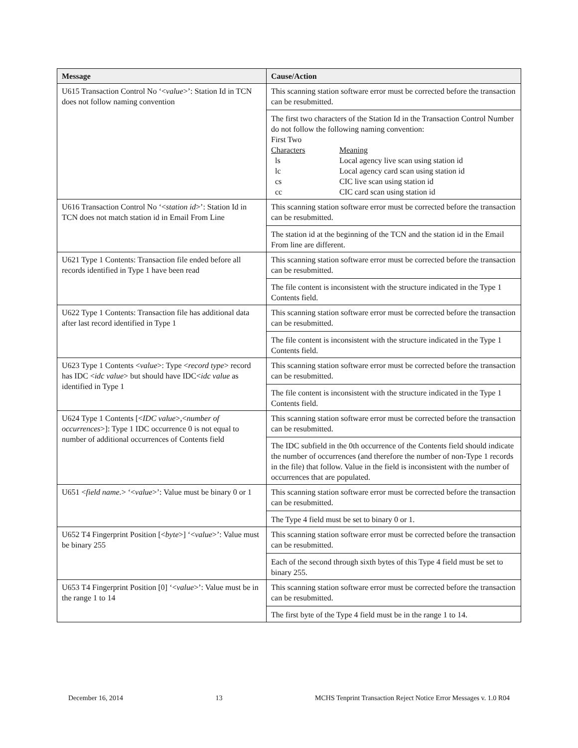| Message | Cause/Action |
| --- | --- |
| U615 Transaction Control No ‘< value >’: Station Id in TCN does not follow naming convention | This scanning station software error must be corrected before the transaction can be resubmitted. The first two characters of the Station Id in the Transaction Control Number do not follow the following naming convention: / First Two Characters / Meaning / / ls / Local agency live scan using station id / / lc / Local agency card scan using station id / / cs / CIC live scan using station id / / cc / CIC card scan using station id / |
| U616 Transaction Control No ‘< station id >’: Station Id in TCN does not match station id in Email From Line | This scanning station software error must be corrected before the transaction can be resubmitted. The station id at the beginning of the TCN and the station id in the Email From line are different. |
| U621 Type 1 Contents: Transaction file ended before all records identified in Type 1 have been read | This scanning station software error must be corrected before the transaction can be resubmitted. The file content is inconsistent with the structure indicated in the Type 1 Contents field. |
| U622 Type 1 Contents: Transaction file has additional data after last record identified in Type 1 | This scanning station software error must be corrected before the transaction can be resubmitted. The file content is inconsistent with the structure indicated in the Type 1 Contents field. |
| U623 Type 1 Contents < value >: Type < record type > record has IDC < idc value > but should have IDC< idc value as identified in Type 1 | This scanning station software error must be corrected before the transaction can be resubmitted. The file content is inconsistent with the structure indicated in the Type 1 Contents field. |
| U624 Type 1 Contents [< IDC value >,< number of occurrences >]: Type 1 IDC occurrence 0 is not equal to number of additional occurrences of Contents field | This scanning station software error must be corrected before the transaction can be resubmitted. The IDC subfield in the 0th occurrence of the Contents field should indicate the number of occurrences (and therefore the number of non-Type 1 records in the file) that follow. Value in the field is inconsistent with the number of occurrences that are populated. |
| U651 < field name. > ‘< value >’: Value must be binary 0 or 1 | This scanning station software error must be corrected before the transaction can be resubmitted. The Type 4 field must be set to binary 0 or 1. |
| U652 T4 Fingerprint Position [< byte >] ‘< value >’: Value must be binary 255 | This scanning station software error must be corrected before the transaction can be resubmitted. Each of the second through sixth bytes of this Type 4 field must be set to binary 255. |
| U653 T4 Fingerprint Position [0] ‘< value >’: Value must be in the range 1 to 14 | This scanning station software error must be corrected before the transaction can be resubmitted. The first byte of the Type 4 field must be in the range 1 to 14. |
December 16, 2014 13 MCHS Tenprint Transaction Reject Notice Error Messages v. 1.0 R04